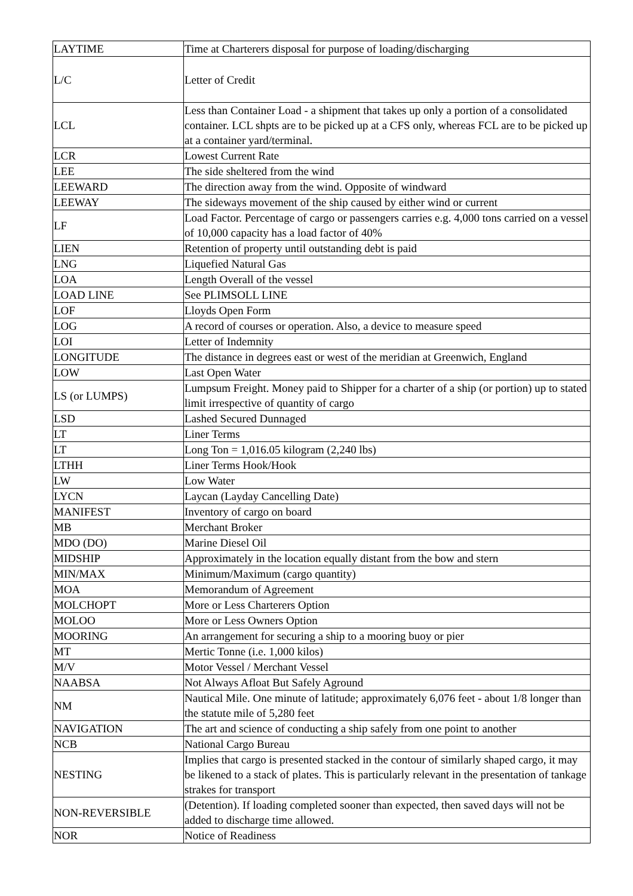| LAYTIME | Time at Charterers disposal for purpose of loading/discharging |
| L/C | Letter of Credit |
| LCL | Less than Container Load - a shipment that takes up only a portion of a consolidated container. LCL shpts are to be picked up at a CFS only, whereas FCL are to be picked up at a container yard/terminal. |
| LCR | Lowest Current Rate |
| LEE | The side sheltered from the wind |
| LEEWARD | The direction away from the wind. Opposite of windward |
| LEEWAY | The sideways movement of the ship caused by either wind or current |
| LF | Load Factor. Percentage of cargo or passengers carries e.g. 4,000 tons carried on a vessel of 10,000 capacity has a load factor of 40% |
| LIEN | Retention of property until outstanding debt is paid |
| LNG | Liquefied Natural Gas |
| LOA | Length Overall of the vessel |
| LOAD LINE | See PLIMSOLL LINE |
| LOF | Lloyds Open Form |
| LOG | A record of courses or operation. Also, a device to measure speed |
| LOI | Letter of Indemnity |
| LONGITUDE | The distance in degrees east or west of the meridian at Greenwich, England |
| LOW | Last Open Water |
| LS (or LUMPS) | Lumpsum Freight. Money paid to Shipper for a charter of a ship (or portion) up to stated limit irrespective of quantity of cargo |
| LSD | Lashed Secured Dunnaged |
| LT | Liner Terms |
| LT | Long Ton = 1,016.05 kilogram (2,240 lbs) |
| LTHH | Liner Terms Hook/Hook |
| LW | Low Water |
| LYCN | Laycan (Layday Cancelling Date) |
| MANIFEST | Inventory of cargo on board |
| MB | Merchant Broker |
| MDO (DO) | Marine Diesel Oil |
| MIDSHIP | Approximately in the location equally distant from the bow and stern |
| MIN/MAX | Minimum/Maximum (cargo quantity) |
| MOA | Memorandum of Agreement |
| MOLCHOPT | More or Less Charterers Option |
| MOLOO | More or Less Owners Option |
| MOORING | An arrangement for securing a ship to a mooring buoy or pier |
| MT | Mertic Tonne (i.e. 1,000 kilos) |
| M/V | Motor Vessel / Merchant Vessel |
| NAABSA | Not Always Afloat But Safely Aground |
| NM | Nautical Mile. One minute of latitude; approximately 6,076 feet - about 1/8 longer than the statute mile of 5,280 feet |
| NAVIGATION | The art and science of conducting a ship safely from one point to another |
| NCB | National Cargo Bureau |
| NESTING | Implies that cargo is presented stacked in the contour of similarly shaped cargo, it may be likened to a stack of plates. This is particularly relevant in the presentation of tankage strakes for transport |
| NON-REVERSIBLE | (Detention). If loading completed sooner than expected, then saved days will not be added to discharge time allowed. |
| NOR | Notice of Readiness |